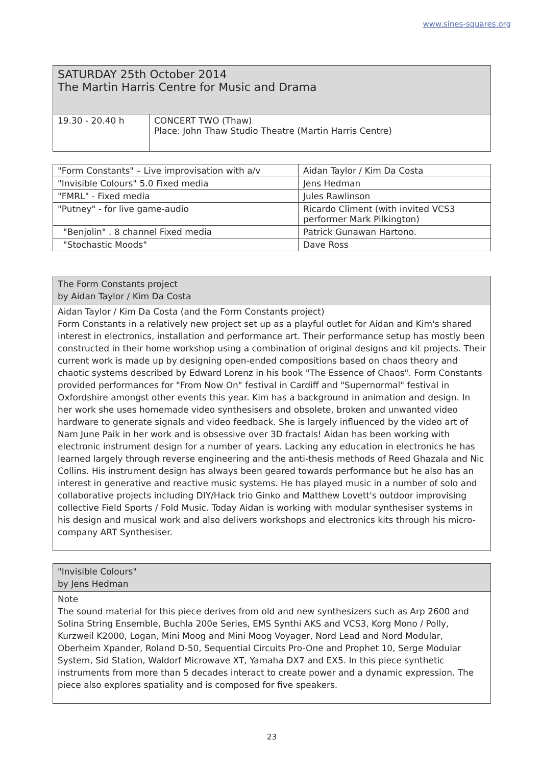www.sines-squares.org
SATURDAY 25th October 2014
The Martin Harris Centre for Music and Drama
| 19.30 - 20.40 h | CONCERT TWO (Thaw) Place: John Thaw Studio Theatre (Martin Harris Centre) |
| "Form Constants" – Live improvisation with a/v | Aidan Taylor / Kim Da Costa |
| "Invisible Colours" 5.0 Fixed media | Jens Hedman |
| "FMRL" - Fixed media | Jules Rawlinson |
| "Putney" - for live game-audio | Ricardo Climent (with invited VCS3 performer Mark Pilkington) |
| "Benjolin" . 8 channel Fixed media | Patrick Gunawan Hartono. |
| "Stochastic Moods" | Dave Ross |
The Form Constants project
by Aidan Taylor / Kim Da Costa
Aidan Taylor / Kim Da Costa (and the Form Constants project)
Form Constants in a relatively new project set up as a playful outlet for Aidan and Kim's shared interest in electronics, installation and performance art. Their performance setup has mostly been constructed in their home workshop using a combination of original designs and kit projects. Their current work is made up by designing open-ended compositions based on chaos theory and chaotic systems described by Edward Lorenz in his book "The Essence of Chaos". Form Constants provided performances for "From Now On" festival in Cardiff and "Supernormal" festival in Oxfordshire amongst other events this year. Kim has a background in animation and design. In her work she uses homemade video synthesisers and obsolete, broken and unwanted video hardware to generate signals and video feedback. She is largely influenced by the video art of Nam June Paik in her work and is obsessive over 3D fractals! Aidan has been working with electronic instrument design for a number of years. Lacking any education in electronics he has learned largely through reverse engineering and the anti-thesis methods of Reed Ghazala and Nic Collins. His instrument design has always been geared towards performance but he also has an interest in generative and reactive music systems. He has played music in a number of solo and collaborative projects including DIY/Hack trio Ginko and Matthew Lovett's outdoor improvising collective Field Sports / Fold Music. Today Aidan is working with modular synthesiser systems in his design and musical work and also delivers workshops and electronics kits through his micro-company ART Synthesiser.
"Invisible Colours"
by Jens Hedman
Note
The sound material for this piece derives from old and new synthesizers such as Arp 2600 and Solina String Ensemble, Buchla 200e Series, EMS Synthi AKS and VCS3, Korg Mono / Polly, Kurzweil K2000, Logan, Mini Moog and Mini Moog Voyager, Nord Lead and Nord Modular, Oberheim Xpander, Roland D-50, Sequential Circuits Pro-One and Prophet 10, Serge Modular System, Sid Station, Waldorf Microwave XT, Yamaha DX7 and EX5. In this piece synthetic instruments from more than 5 decades interact to create power and a dynamic expression. The piece also explores spatiality and is composed for five speakers.
23